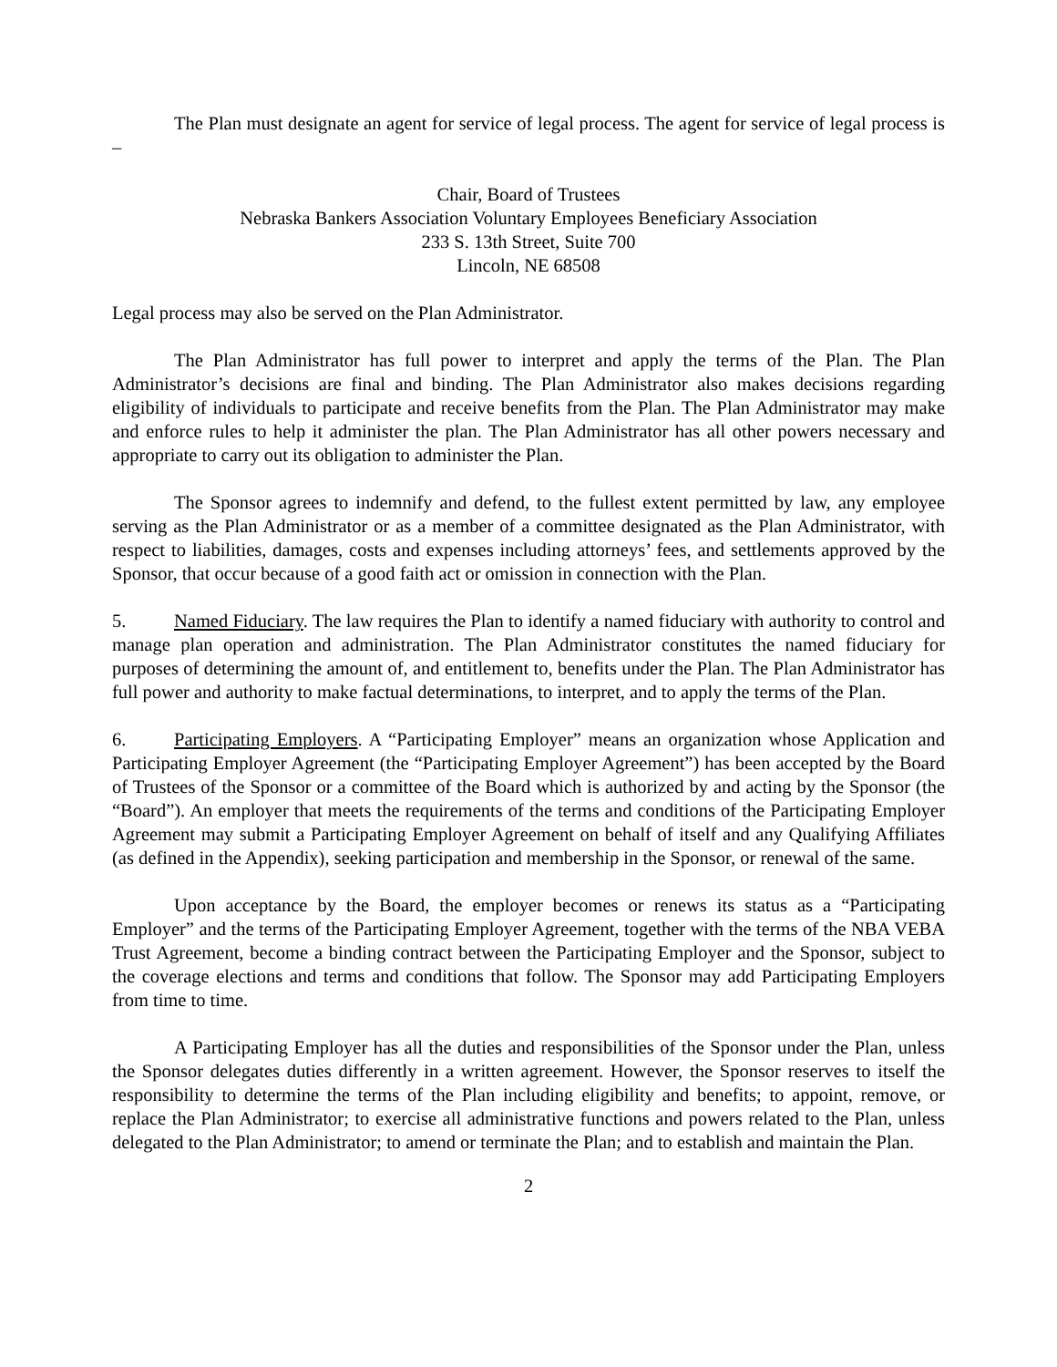The Plan must designate an agent for service of legal process. The agent for service of legal process is –
Chair, Board of Trustees
Nebraska Bankers Association Voluntary Employees Beneficiary Association
233 S. 13th Street, Suite 700
Lincoln, NE 68508
Legal process may also be served on the Plan Administrator.
The Plan Administrator has full power to interpret and apply the terms of the Plan. The Plan Administrator’s decisions are final and binding. The Plan Administrator also makes decisions regarding eligibility of individuals to participate and receive benefits from the Plan. The Plan Administrator may make and enforce rules to help it administer the plan. The Plan Administrator has all other powers necessary and appropriate to carry out its obligation to administer the Plan.
The Sponsor agrees to indemnify and defend, to the fullest extent permitted by law, any employee serving as the Plan Administrator or as a member of a committee designated as the Plan Administrator, with respect to liabilities, damages, costs and expenses including attorneys’ fees, and settlements approved by the Sponsor, that occur because of a good faith act or omission in connection with the Plan.
5. Named Fiduciary. The law requires the Plan to identify a named fiduciary with authority to control and manage plan operation and administration. The Plan Administrator constitutes the named fiduciary for purposes of determining the amount of, and entitlement to, benefits under the Plan. The Plan Administrator has full power and authority to make factual determinations, to interpret, and to apply the terms of the Plan.
6. Participating Employers. A “Participating Employer” means an organization whose Application and Participating Employer Agreement (the “Participating Employer Agreement”) has been accepted by the Board of Trustees of the Sponsor or a committee of the Board which is authorized by and acting by the Sponsor (the “Board”). An employer that meets the requirements of the terms and conditions of the Participating Employer Agreement may submit a Participating Employer Agreement on behalf of itself and any Qualifying Affiliates (as defined in the Appendix), seeking participation and membership in the Sponsor, or renewal of the same.
Upon acceptance by the Board, the employer becomes or renews its status as a “Participating Employer” and the terms of the Participating Employer Agreement, together with the terms of the NBA VEBA Trust Agreement, become a binding contract between the Participating Employer and the Sponsor, subject to the coverage elections and terms and conditions that follow. The Sponsor may add Participating Employers from time to time.
A Participating Employer has all the duties and responsibilities of the Sponsor under the Plan, unless the Sponsor delegates duties differently in a written agreement. However, the Sponsor reserves to itself the responsibility to determine the terms of the Plan including eligibility and benefits; to appoint, remove, or replace the Plan Administrator; to exercise all administrative functions and powers related to the Plan, unless delegated to the Plan Administrator; to amend or terminate the Plan; and to establish and maintain the Plan.
2